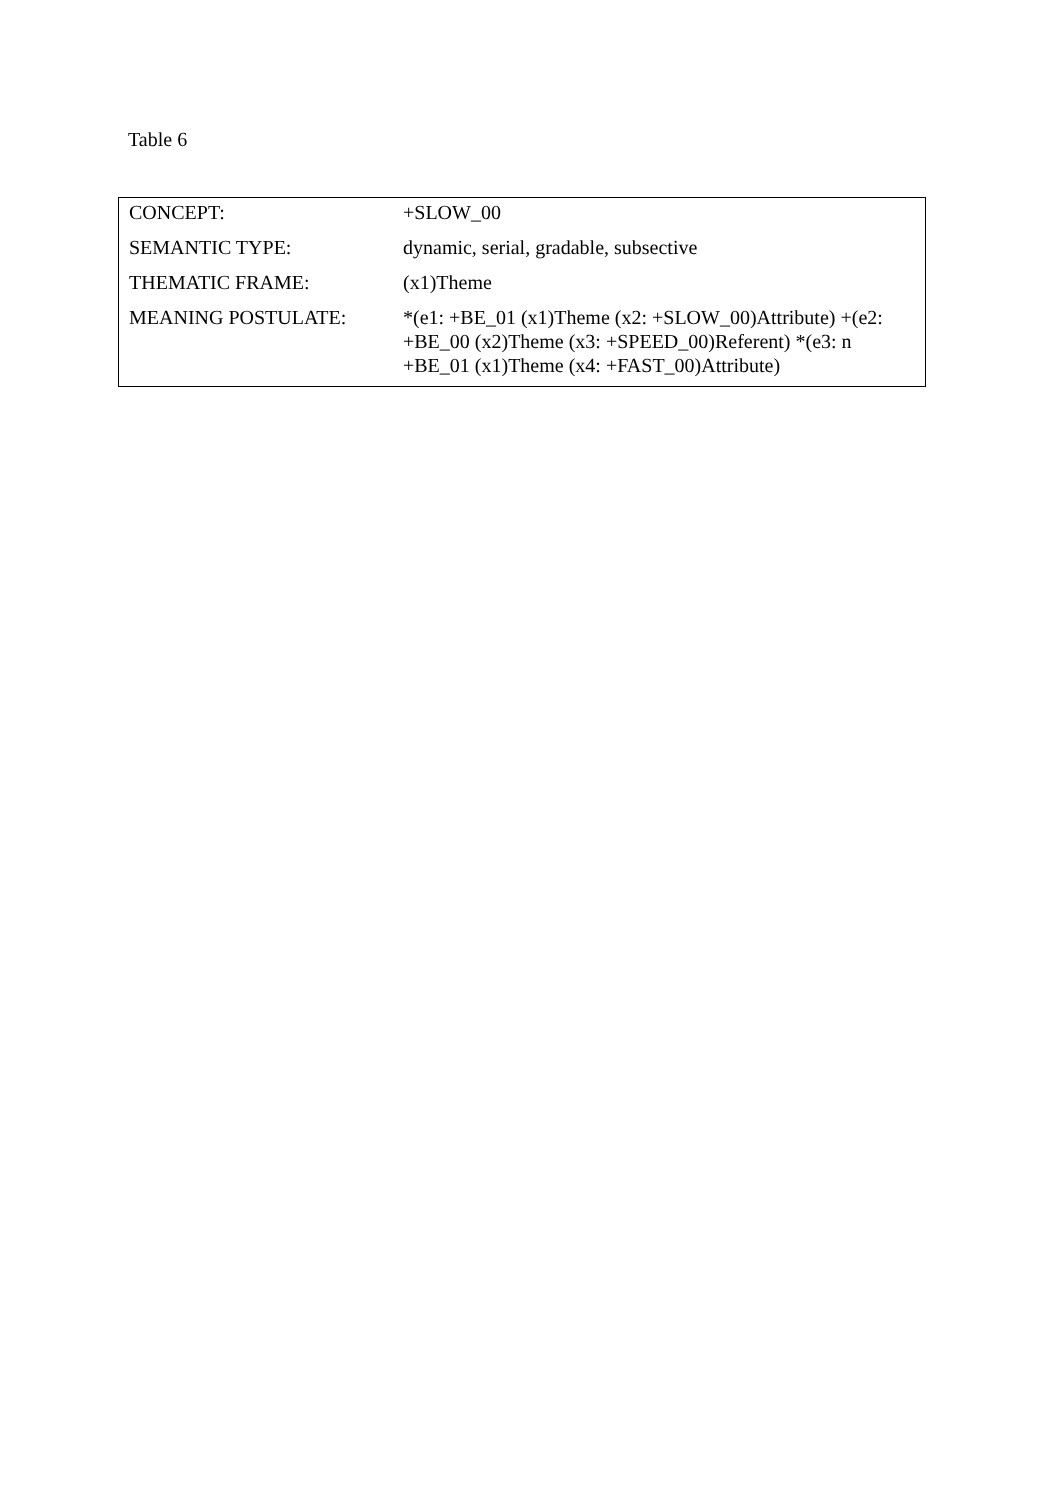Table 6
| CONCEPT: | +SLOW_00 |
| SEMANTIC TYPE: | dynamic, serial, gradable, subsective |
| THEMATIC FRAME: | (x1)Theme |
| MEANING POSTULATE: | *(e1: +BE_01 (x1)Theme (x2: +SLOW_00)Attribute) +(e2: +BE_00 (x2)Theme (x3: +SPEED_00)Referent) *(e3: n +BE_01 (x1)Theme (x4: +FAST_00)Attribute) |